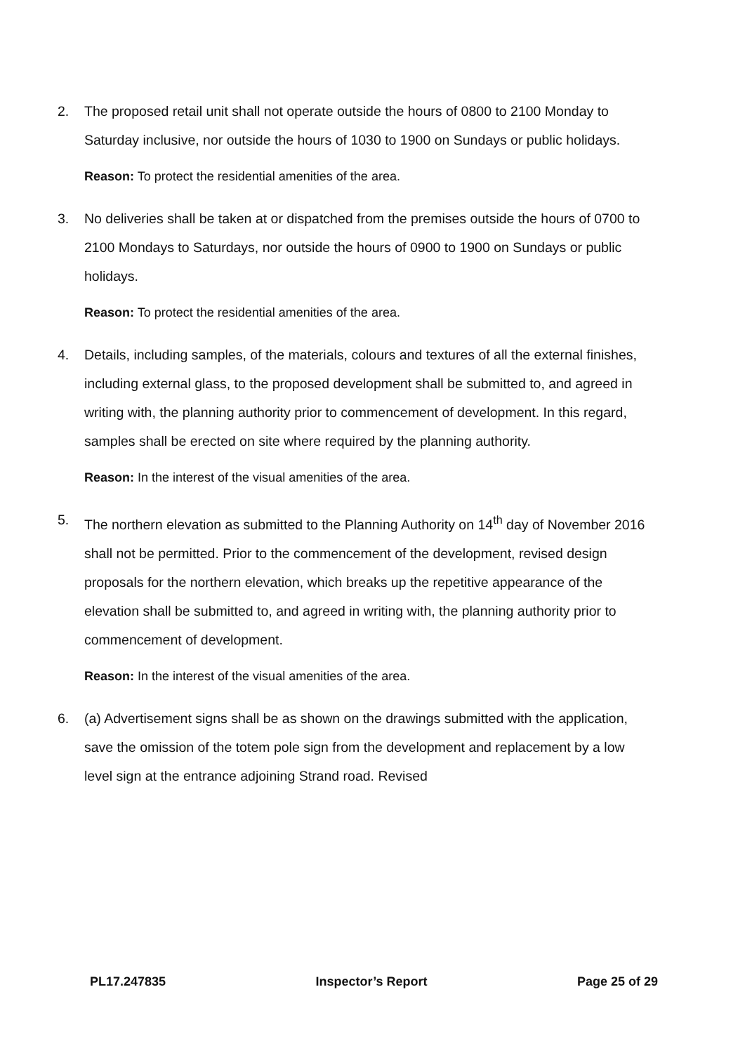2. The proposed retail unit shall not operate outside the hours of 0800 to 2100 Monday to Saturday inclusive, nor outside the hours of 1030 to 1900 on Sundays or public holidays.
Reason: To protect the residential amenities of the area.
3. No deliveries shall be taken at or dispatched from the premises outside the hours of 0700 to 2100 Mondays to Saturdays, nor outside the hours of 0900 to 1900 on Sundays or public holidays.
Reason: To protect the residential amenities of the area.
4. Details, including samples, of the materials, colours and textures of all the external finishes, including external glass, to the proposed development shall be submitted to, and agreed in writing with, the planning authority prior to commencement of development. In this regard, samples shall be erected on site where required by the planning authority.
Reason: In the interest of the visual amenities of the area.
5. The northern elevation as submitted to the Planning Authority on 14<sup>th</sup> day of November 2016 shall not be permitted. Prior to the commencement of the development, revised design proposals for the northern elevation, which breaks up the repetitive appearance of the elevation shall be submitted to, and agreed in writing with, the planning authority prior to commencement of development.
Reason: In the interest of the visual amenities of the area.
6. (a) Advertisement signs shall be as shown on the drawings submitted with the application, save the omission of the totem pole sign from the development and replacement by a low level sign at the entrance adjoining Strand road. Revised
PL17.247835 Inspector’s Report Page 25 of 29